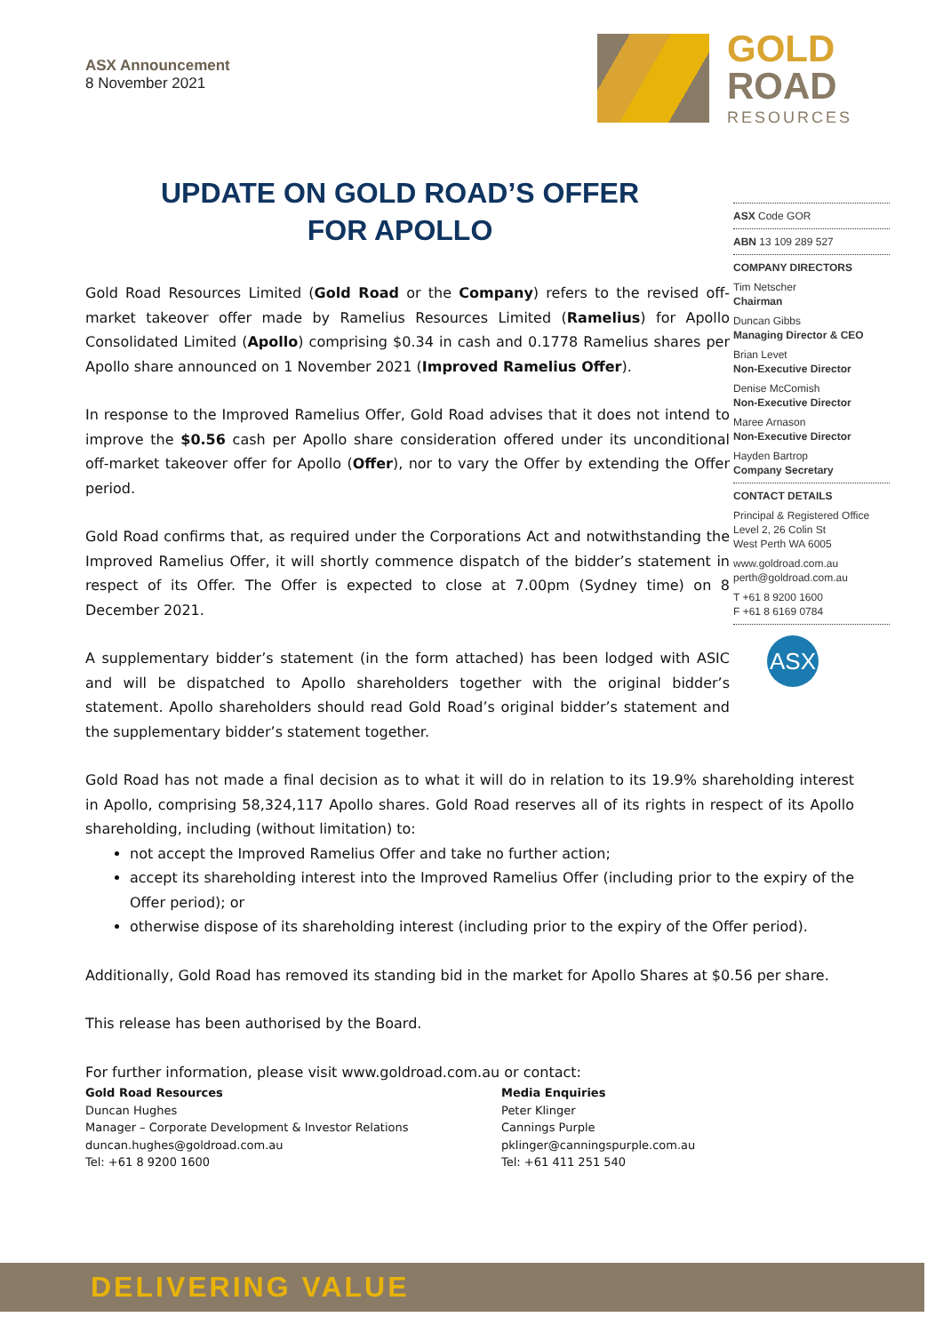ASX Announcement
8 November 2021
GOLD
ROAD
RESOURCES
UPDATE ON GOLD ROAD’S OFFER FOR APOLLO
ASX Code GOR
ABN 13 109 289 527
COMPANY DIRECTORS
Tim Netscher
Chairman
Duncan Gibbs
Managing Director & CEO
Brian Levet
Non-Executive Director
Denise McComish
Non-Executive Director
Maree Arnason
Non-Executive Director
Hayden Bartrop
Company Secretary
CONTACT DETAILS
Principal & Registered Office
Level 2, 26 Colin St
West Perth WA 6005
www.goldroad.com.au
perth@goldroad.com.au
T +61 8 9200 1600
F +61 8 6169 0784
ASX
Gold Road Resources Limited (Gold Road or the Company) refers to the revised off-market takeover offer made by Ramelius Resources Limited (Ramelius) for Apollo Consolidated Limited (Apollo) comprising $0.34 in cash and 0.1778 Ramelius shares per Apollo share announced on 1 November 2021 (Improved Ramelius Offer).
In response to the Improved Ramelius Offer, Gold Road advises that it does not intend to improve the $0.56 cash per Apollo share consideration offered under its unconditional off-market takeover offer for Apollo (Offer), nor to vary the Offer by extending the Offer period.
Gold Road confirms that, as required under the Corporations Act and notwithstanding the Improved Ramelius Offer, it will shortly commence dispatch of the bidder’s statement in respect of its Offer. The Offer is expected to close at 7.00pm (Sydney time) on 8 December 2021.
A supplementary bidder’s statement (in the form attached) has been lodged with ASIC and will be dispatched to Apollo shareholders together with the original bidder’s statement. Apollo shareholders should read Gold Road’s original bidder’s statement and the supplementary bidder’s statement together.
Gold Road has not made a final decision as to what it will do in relation to its 19.9% shareholding interest in Apollo, comprising 58,324,117 Apollo shares. Gold Road reserves all of its rights in respect of its Apollo shareholding, including (without limitation) to:
not accept the Improved Ramelius Offer and take no further action;
accept its shareholding interest into the Improved Ramelius Offer (including prior to the expiry of the Offer period); or
otherwise dispose of its shareholding interest (including prior to the expiry of the Offer period).
Additionally, Gold Road has removed its standing bid in the market for Apollo Shares at $0.56 per share.
This release has been authorised by the Board.
For further information, please visit www.goldroad.com.au or contact:
Gold Road Resources
Duncan Hughes
Manager – Corporate Development & Investor Relations
duncan.hughes@goldroad.com.au
Tel: +61 8 9200 1600
Media Enquiries
Peter Klinger
Cannings Purple
pklinger@canningspurple.com.au
Tel: +61 411 251 540
DELIVERING VALUE